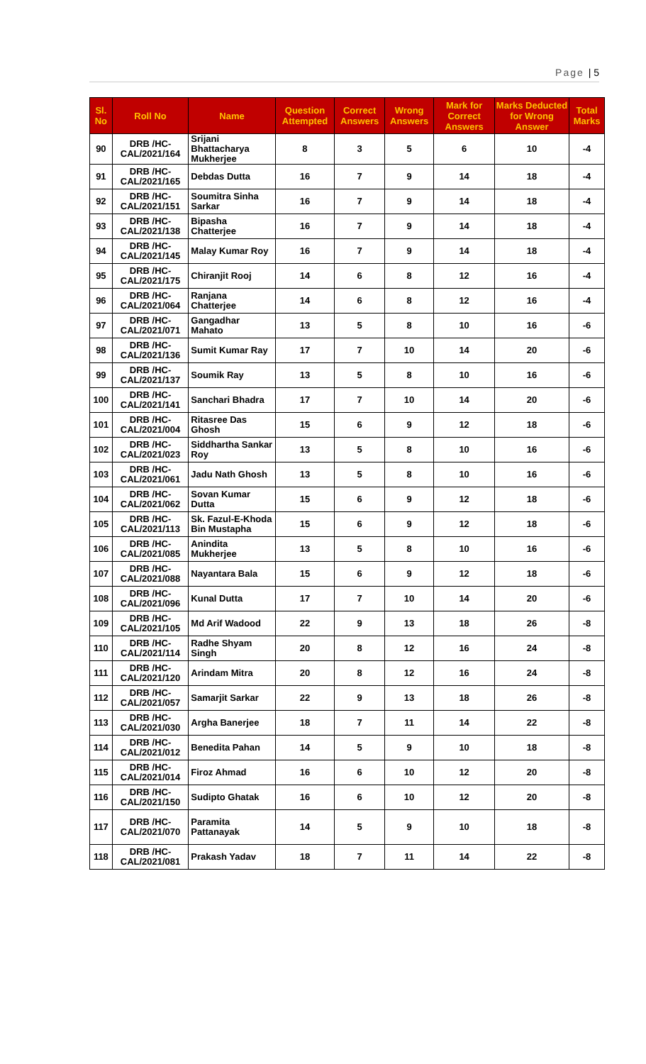Page | 5
| Sl. No | Roll No | Name | Question Attempted | Correct Answers | Wrong Answers | Mark for Correct Answers | Marks Deducted for Wrong Answer | Total Marks |
| --- | --- | --- | --- | --- | --- | --- | --- | --- |
| 90 | DRB /HC-CAL/2021/164 | Srijani Bhattacharya Mukherjee | 8 | 3 | 5 | 6 | 10 | -4 |
| 91 | DRB /HC-CAL/2021/165 | Debdas Dutta | 16 | 7 | 9 | 14 | 18 | -4 |
| 92 | DRB /HC-CAL/2021/151 | Soumitra Sinha Sarkar | 16 | 7 | 9 | 14 | 18 | -4 |
| 93 | DRB /HC-CAL/2021/138 | Bipasha Chatterjee | 16 | 7 | 9 | 14 | 18 | -4 |
| 94 | DRB /HC-CAL/2021/145 | Malay Kumar Roy | 16 | 7 | 9 | 14 | 18 | -4 |
| 95 | DRB /HC-CAL/2021/175 | Chiranjit Rooj | 14 | 6 | 8 | 12 | 16 | -4 |
| 96 | DRB /HC-CAL/2021/064 | Ranjana Chatterjee | 14 | 6 | 8 | 12 | 16 | -4 |
| 97 | DRB /HC-CAL/2021/071 | Gangadhar Mahato | 13 | 5 | 8 | 10 | 16 | -6 |
| 98 | DRB /HC-CAL/2021/136 | Sumit Kumar Ray | 17 | 7 | 10 | 14 | 20 | -6 |
| 99 | DRB /HC-CAL/2021/137 | Soumik Ray | 13 | 5 | 8 | 10 | 16 | -6 |
| 100 | DRB /HC-CAL/2021/141 | Sanchari Bhadra | 17 | 7 | 10 | 14 | 20 | -6 |
| 101 | DRB /HC-CAL/2021/004 | Ritasree Das Ghosh | 15 | 6 | 9 | 12 | 18 | -6 |
| 102 | DRB /HC-CAL/2021/023 | Siddhartha Sankar Roy | 13 | 5 | 8 | 10 | 16 | -6 |
| 103 | DRB /HC-CAL/2021/061 | Jadu Nath Ghosh | 13 | 5 | 8 | 10 | 16 | -6 |
| 104 | DRB /HC-CAL/2021/062 | Sovan Kumar Dutta | 15 | 6 | 9 | 12 | 18 | -6 |
| 105 | DRB /HC-CAL/2021/113 | Sk. Fazul-E-Khoda Bin Mustapha | 15 | 6 | 9 | 12 | 18 | -6 |
| 106 | DRB /HC-CAL/2021/085 | Anindita Mukherjee | 13 | 5 | 8 | 10 | 16 | -6 |
| 107 | DRB /HC-CAL/2021/088 | Nayantara Bala | 15 | 6 | 9 | 12 | 18 | -6 |
| 108 | DRB /HC-CAL/2021/096 | Kunal Dutta | 17 | 7 | 10 | 14 | 20 | -6 |
| 109 | DRB /HC-CAL/2021/105 | Md Arif Wadood | 22 | 9 | 13 | 18 | 26 | -8 |
| 110 | DRB /HC-CAL/2021/114 | Radhe Shyam Singh | 20 | 8 | 12 | 16 | 24 | -8 |
| 111 | DRB /HC-CAL/2021/120 | Arindam Mitra | 20 | 8 | 12 | 16 | 24 | -8 |
| 112 | DRB /HC-CAL/2021/057 | Samarjit Sarkar | 22 | 9 | 13 | 18 | 26 | -8 |
| 113 | DRB /HC-CAL/2021/030 | Argha Banerjee | 18 | 7 | 11 | 14 | 22 | -8 |
| 114 | DRB /HC-CAL/2021/012 | Benedita Pahan | 14 | 5 | 9 | 10 | 18 | -8 |
| 115 | DRB /HC-CAL/2021/014 | Firoz Ahmad | 16 | 6 | 10 | 12 | 20 | -8 |
| 116 | DRB /HC-CAL/2021/150 | Sudipto Ghatak | 16 | 6 | 10 | 12 | 20 | -8 |
| 117 | DRB /HC-CAL/2021/070 | Paramita Pattanayak | 14 | 5 | 9 | 10 | 18 | -8 |
| 118 | DRB /HC-CAL/2021/081 | Prakash Yadav | 18 | 7 | 11 | 14 | 22 | -8 |